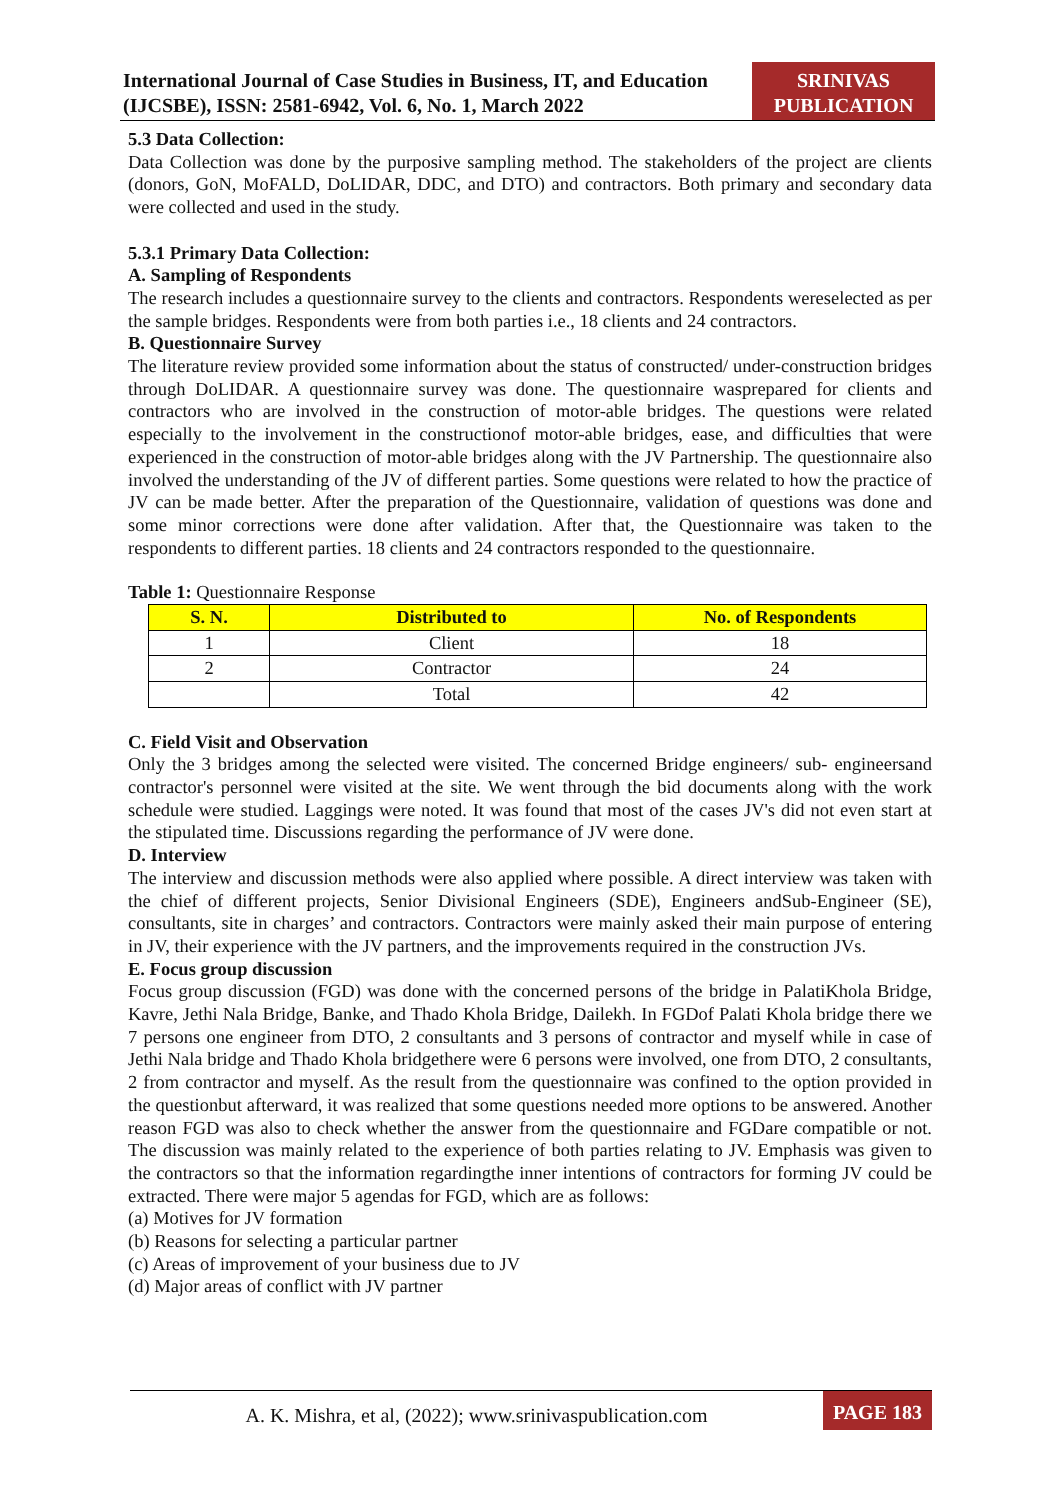International Journal of Case Studies in Business, IT, and Education (IJCSBE), ISSN: 2581-6942, Vol. 6, No. 1, March 2022
SRINIVAS PUBLICATION
5.3 Data Collection:
Data Collection was done by the purposive sampling method. The stakeholders of the project are clients (donors, GoN, MoFALD, DoLIDAR, DDC, and DTO) and contractors. Both primary and secondary data were collected and used in the study.
5.3.1 Primary Data Collection:
A. Sampling of Respondents
The research includes a questionnaire survey to the clients and contractors. Respondents wereselected as per the sample bridges. Respondents were from both parties i.e., 18 clients and 24 contractors.
B. Questionnaire Survey
The literature review provided some information about the status of constructed/ under-construction bridges through DoLIDAR. A questionnaire survey was done. The questionnaire wasprepared for clients and contractors who are involved in the construction of motor-able bridges. The questions were related especially to the involvement in the constructionof motor-able bridges, ease, and difficulties that were experienced in the construction of motor-able bridges along with the JV Partnership. The questionnaire also involved the understanding of the JV of different parties. Some questions were related to how the practice of JV can be made better. After the preparation of the Questionnaire, validation of questions was done and some minor corrections were done after validation. After that, the Questionnaire was taken to the respondents to different parties. 18 clients and 24 contractors responded to the questionnaire.
Table 1: Questionnaire Response
| S. N. | Distributed to | No. of Respondents |
| --- | --- | --- |
| 1 | Client | 18 |
| 2 | Contractor | 24 |
| | Total | 42 |
C. Field Visit and Observation
Only the 3 bridges among the selected were visited. The concerned Bridge engineers/ sub- engineersand contractor's personnel were visited at the site. We went through the bid documents along with the work schedule were studied. Laggings were noted. It was found that most of the cases JV's did not even start at the stipulated time. Discussions regarding the performance of JV were done.
D. Interview
The interview and discussion methods were also applied where possible. A direct interview was taken with the chief of different projects, Senior Divisional Engineers (SDE), Engineers andSub-Engineer (SE), consultants, site in charges’ and contractors. Contractors were mainly asked their main purpose of entering in JV, their experience with the JV partners, and the improvements required in the construction JVs.
E. Focus group discussion
Focus group discussion (FGD) was done with the concerned persons of the bridge in PalatiKhola Bridge, Kavre, Jethi Nala Bridge, Banke, and Thado Khola Bridge, Dailekh. In FGDof Palati Khola bridge there we 7 persons one engineer from DTO, 2 consultants and 3 persons of contractor and myself while in case of Jethi Nala bridge and Thado Khola bridgethere were 6 persons were involved, one from DTO, 2 consultants, 2 from contractor and myself. As the result from the questionnaire was confined to the option provided in the questionbut afterward, it was realized that some questions needed more options to be answered. Another reason FGD was also to check whether the answer from the questionnaire and FGDare compatible or not. The discussion was mainly related to the experience of both parties relating to JV. Emphasis was given to the contractors so that the information regardingthe inner intentions of contractors for forming JV could be extracted. There were major 5 agendas for FGD, which are as follows:
(a) Motives for JV formation
(b) Reasons for selecting a particular partner
(c) Areas of improvement of your business due to JV
(d) Major areas of conflict with JV partner
A. K. Mishra, et al, (2022); www.srinivaspublication.com
PAGE 183